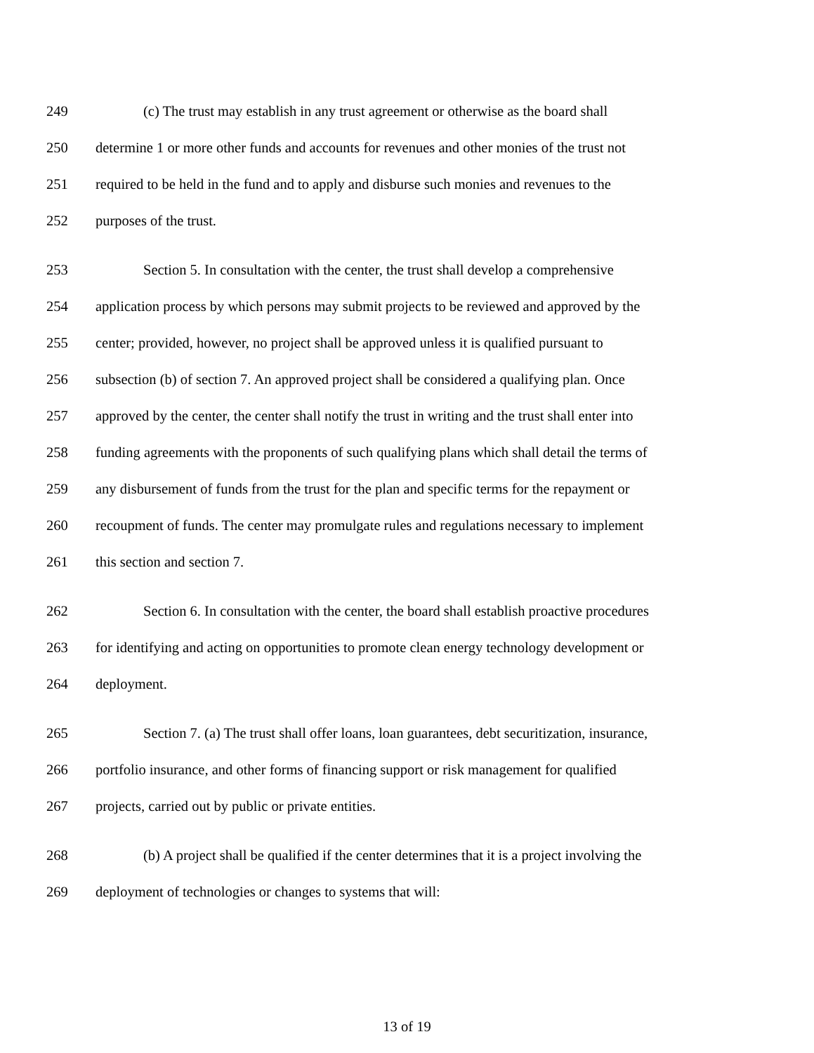249 (c) The trust may establish in any trust agreement or otherwise as the board shall
250 determine 1 or more other funds and accounts for revenues and other monies of the trust not
251 required to be held in the fund and to apply and disburse such monies and revenues to the
252 purposes of the trust.
253 Section 5. In consultation with the center, the trust shall develop a comprehensive
254 application process by which persons may submit projects to be reviewed and approved by the
255 center; provided, however, no project shall be approved unless it is qualified pursuant to
256 subsection (b) of section 7. An approved project shall be considered a qualifying plan. Once
257 approved by the center, the center shall notify the trust in writing and the trust shall enter into
258 funding agreements with the proponents of such qualifying plans which shall detail the terms of
259 any disbursement of funds from the trust for the plan and specific terms for the repayment or
260 recoupment of funds. The center may promulgate rules and regulations necessary to implement
261 this section and section 7.
262 Section 6. In consultation with the center, the board shall establish proactive procedures
263 for identifying and acting on opportunities to promote clean energy technology development or
264 deployment.
265 Section 7. (a) The trust shall offer loans, loan guarantees, debt securitization, insurance,
266 portfolio insurance, and other forms of financing support or risk management for qualified
267 projects, carried out by public or private entities.
268 (b) A project shall be qualified if the center determines that it is a project involving the
269 deployment of technologies or changes to systems that will:
13 of 19